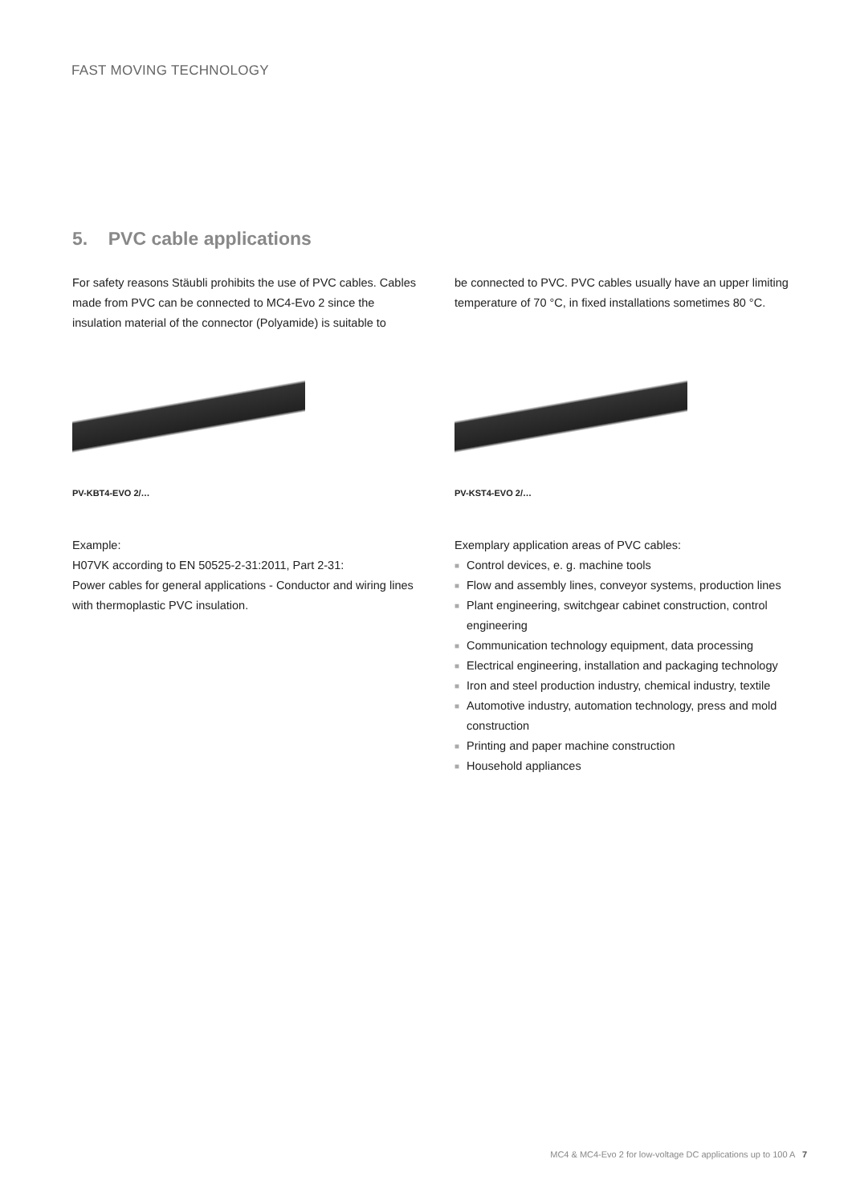FAST MOVING TECHNOLOGY
5. PVC cable applications
For safety reasons Stäubli prohibits the use of PVC cables. Cables made from PVC can be connected to MC4-Evo 2 since the insulation material of the connector (Polyamide) is suitable to
PV-KBT4-EVO 2/…
Example:
H07VK according to EN 50525-2-31:2011, Part 2-31:
Power cables for general applications - Conductor and wiring lines with thermoplastic PVC insulation.
be connected to PVC. PVC cables usually have an upper limiting temperature of 70 °C, in fixed installations sometimes 80 °C.
PV-KST4-EVO 2/…
Exemplary application areas of PVC cables:
■ Control devices, e. g. machine tools
■ Flow and assembly lines, conveyor systems, production lines
■ Plant engineering, switchgear cabinet construction, control engineering
■ Communication technology equipment, data processing
■ Electrical engineering, installation and packaging technology
■ Iron and steel production industry, chemical industry, textile
■ Automotive industry, automation technology, press and mold construction
■ Printing and paper machine construction
■ Household appliances
MC4 & MC4-Evo 2 for low-voltage DC applications up to 100 A 7